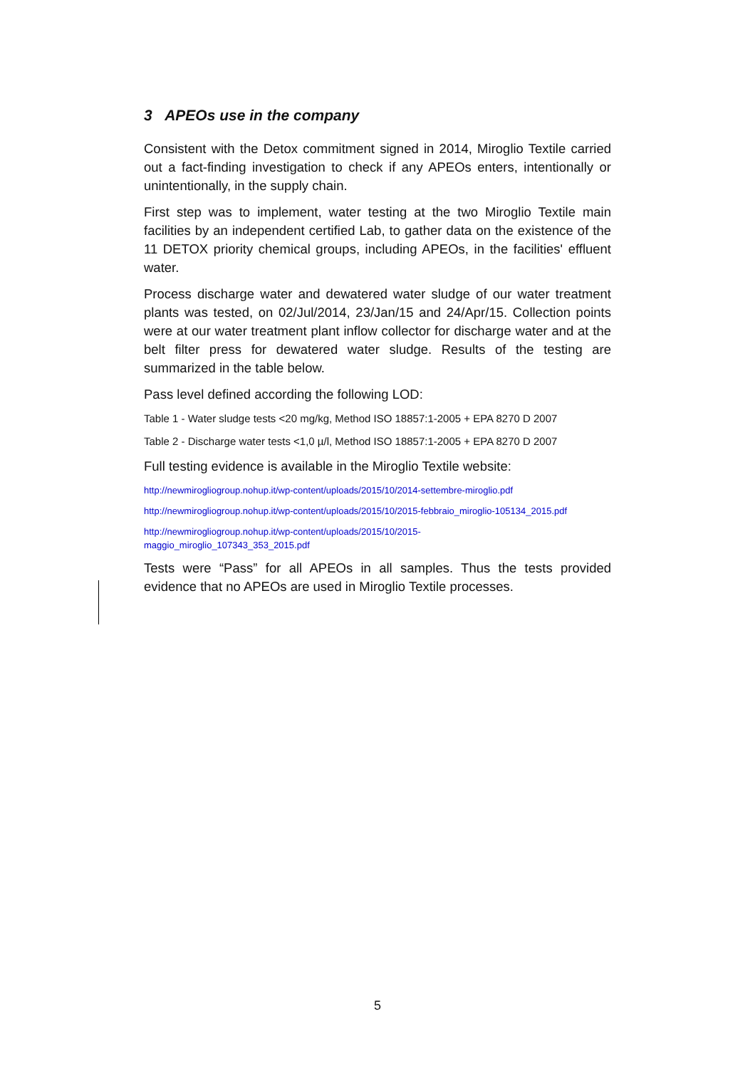3 APEOs use in the company
Consistent with the Detox commitment signed in 2014, Miroglio Textile carried out a fact-finding investigation to check if any APEOs enters, intentionally or unintentionally, in the supply chain.
First step was to implement, water testing at the two Miroglio Textile main facilities by an independent certified Lab, to gather data on the existence of the 11 DETOX priority chemical groups, including APEOs, in the facilities' effluent water.
Process discharge water and dewatered water sludge of our water treatment plants was tested, on 02/Jul/2014, 23/Jan/15 and 24/Apr/15. Collection points were at our water treatment plant inflow collector for discharge water and at the belt filter press for dewatered water sludge. Results of the testing are summarized in the table below.
Pass level defined according the following LOD:
Table 1 - Water sludge tests <20 mg/kg, Method ISO 18857:1-2005 + EPA 8270 D 2007
Table 2 - Discharge water tests <1,0 µ/l, Method ISO 18857:1-2005 + EPA 8270 D 2007
Full testing evidence is available in the Miroglio Textile website:
http://newmirogliogroup.nohup.it/wp-content/uploads/2015/10/2014-settembre-miroglio.pdf
http://newmirogliogroup.nohup.it/wp-content/uploads/2015/10/2015-febbraio_miroglio-105134_2015.pdf
http://newmirogliogroup.nohup.it/wp-content/uploads/2015/10/2015-
maggio_miroglio_107343_353_2015.pdf
Tests were “Pass” for all APEOs in all samples. Thus the tests provided evidence that no APEOs are used in Miroglio Textile processes.
5